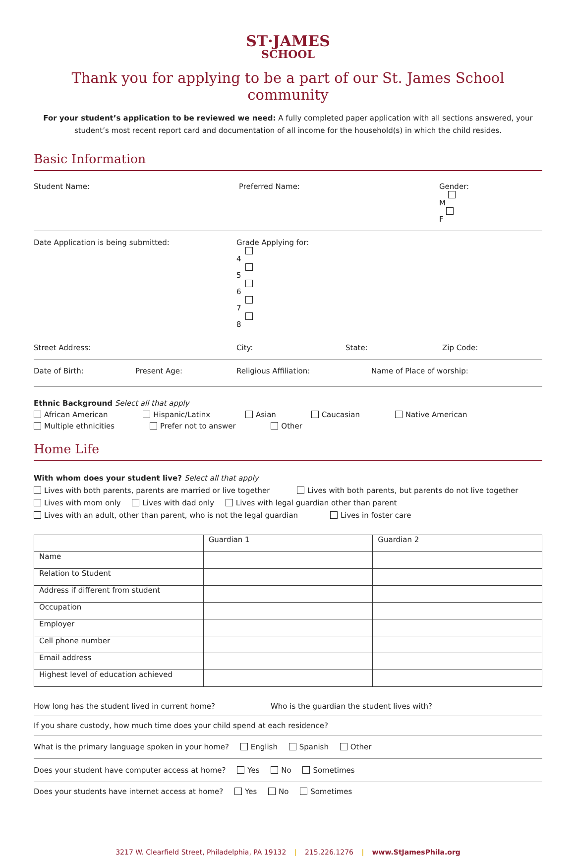ST·JAMES
SCHOOL
Thank you for applying to be a part of our St. James School community
For your student’s application to be reviewed we need: A fully completed paper application with all sections answered, your student’s most recent report card and documentation of all income for the household(s) in which the child resides.
Basic Information
Student Name: Preferred Name: Gender: M F
Date Application is being submitted: Grade Applying for: 4 5 6 7 8
Street Address: City: State: Zip Code:
Date of Birth: Present Age: Religious Affiliation: Name of Place of worship:
Ethnic Background Select all that apply
African American Hispanic/Latinx Asian Caucasian Native American
Multiple ethnicities Prefer not to answer Other
Home Life
With whom does your student live? Select all that apply
Lives with both parents, parents are married or live together Lives with both parents, but parents do not live together
Lives with mom only Lives with dad only Lives with legal guardian other than parent
Lives with an adult, other than parent, who is not the legal guardian Lives in foster care
| | Guardian 1 | Guardian 2 |
| Name | | |
| Relation to Student | | |
| Address if different from student | | |
| Occupation | | |
| Employer | | |
| Cell phone number | | |
| Email address | | |
| Highest level of education achieved | | |
How long has the student lived in current home? Who is the guardian the student lives with?
If you share custody, how much time does your child spend at each residence?
What is the primary language spoken in your home? English Spanish Other
Does your student have computer access at home? Yes No Sometimes
Does your students have internet access at home? Yes No Sometimes
3217 W. Clearfield Street, Philadelphia, PA 19132 | 215.226.1276 | www.StJamesPhila.org